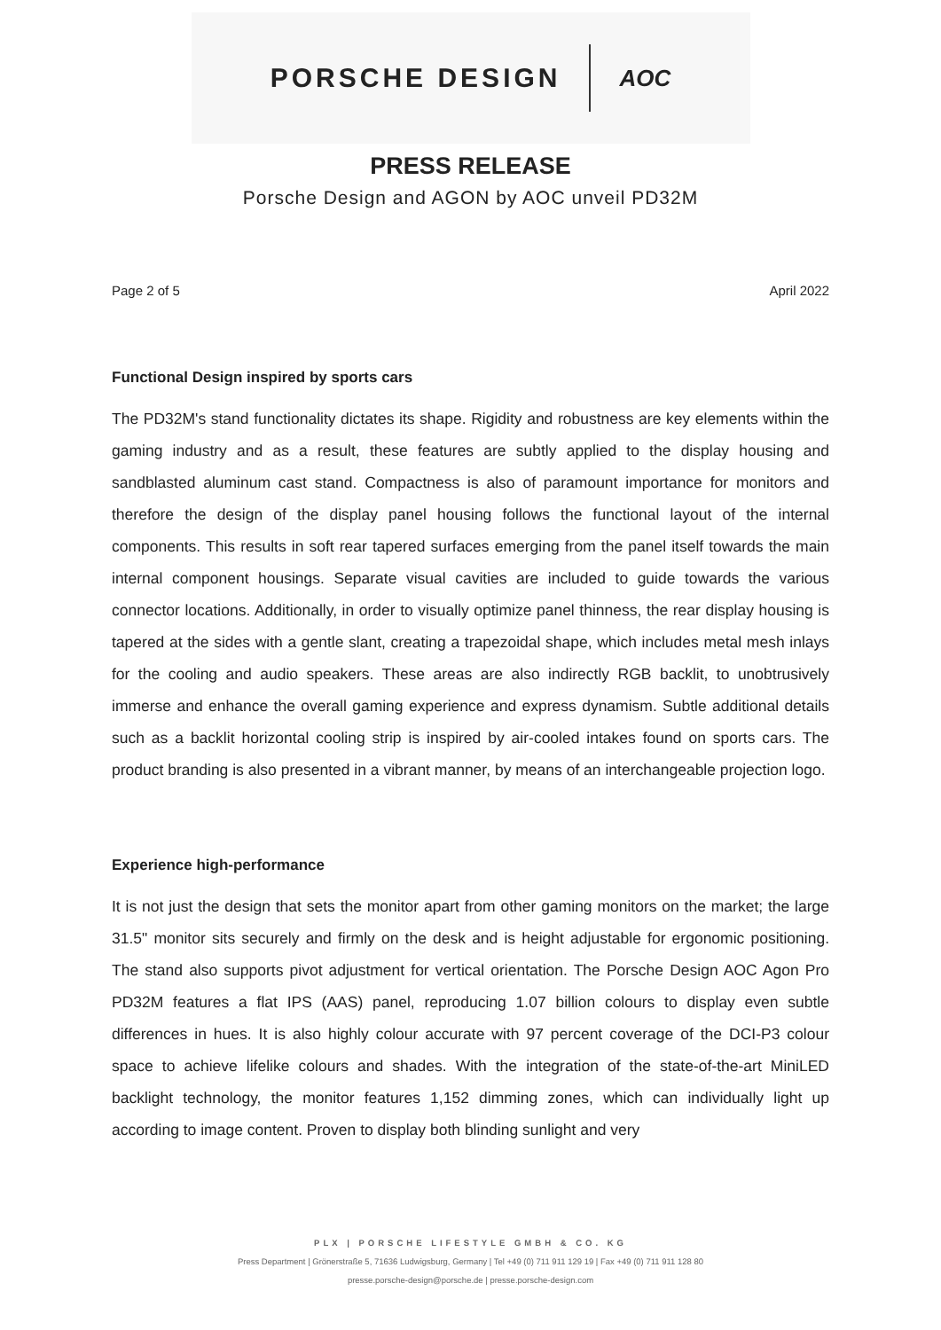PORSCHE DESIGN AOC
PRESS RELEASE
Porsche Design and AGON by AOC unveil PD32M
Page 2 of 5 April 2022
Functional Design inspired by sports cars
The PD32M's stand functionality dictates its shape. Rigidity and robustness are key elements within the gaming industry and as a result, these features are subtly applied to the display housing and sandblasted aluminum cast stand. Compactness is also of paramount importance for monitors and therefore the design of the display panel housing follows the functional layout of the internal components. This results in soft rear tapered surfaces emerging from the panel itself towards the main internal component housings. Separate visual cavities are included to guide towards the various connector locations. Additionally, in order to visually optimize panel thinness, the rear display housing is tapered at the sides with a gentle slant, creating a trapezoidal shape, which includes metal mesh inlays for the cooling and audio speakers. These areas are also indirectly RGB backlit, to unobtrusively immerse and enhance the overall gaming experience and express dynamism. Subtle additional details such as a backlit horizontal cooling strip is inspired by air-cooled intakes found on sports cars. The product branding is also presented in a vibrant manner, by means of an interchangeable projection logo.
Experience high-performance
It is not just the design that sets the monitor apart from other gaming monitors on the market; the large 31.5" monitor sits securely and firmly on the desk and is height adjustable for ergonomic positioning. The stand also supports pivot adjustment for vertical orientation. The Porsche Design AOC Agon Pro PD32M features a flat IPS (AAS) panel, reproducing 1.07 billion colours to display even subtle differences in hues. It is also highly colour accurate with 97 percent coverage of the DCI-P3 colour space to achieve lifelike colours and shades. With the integration of the state-of-the-art MiniLED backlight technology, the monitor features 1,152 dimming zones, which can individually light up according to image content. Proven to display both blinding sunlight and very
PLX | PORSCHE LIFESTYLE GMBH & CO. KG
Press Department | Grönerstraße 5, 71636 Ludwigsburg, Germany | Tel +49 (0) 711 911 129 19 | Fax +49 (0) 711 911 128 80
presse.porsche-design@porsche.de | presse.porsche-design.com